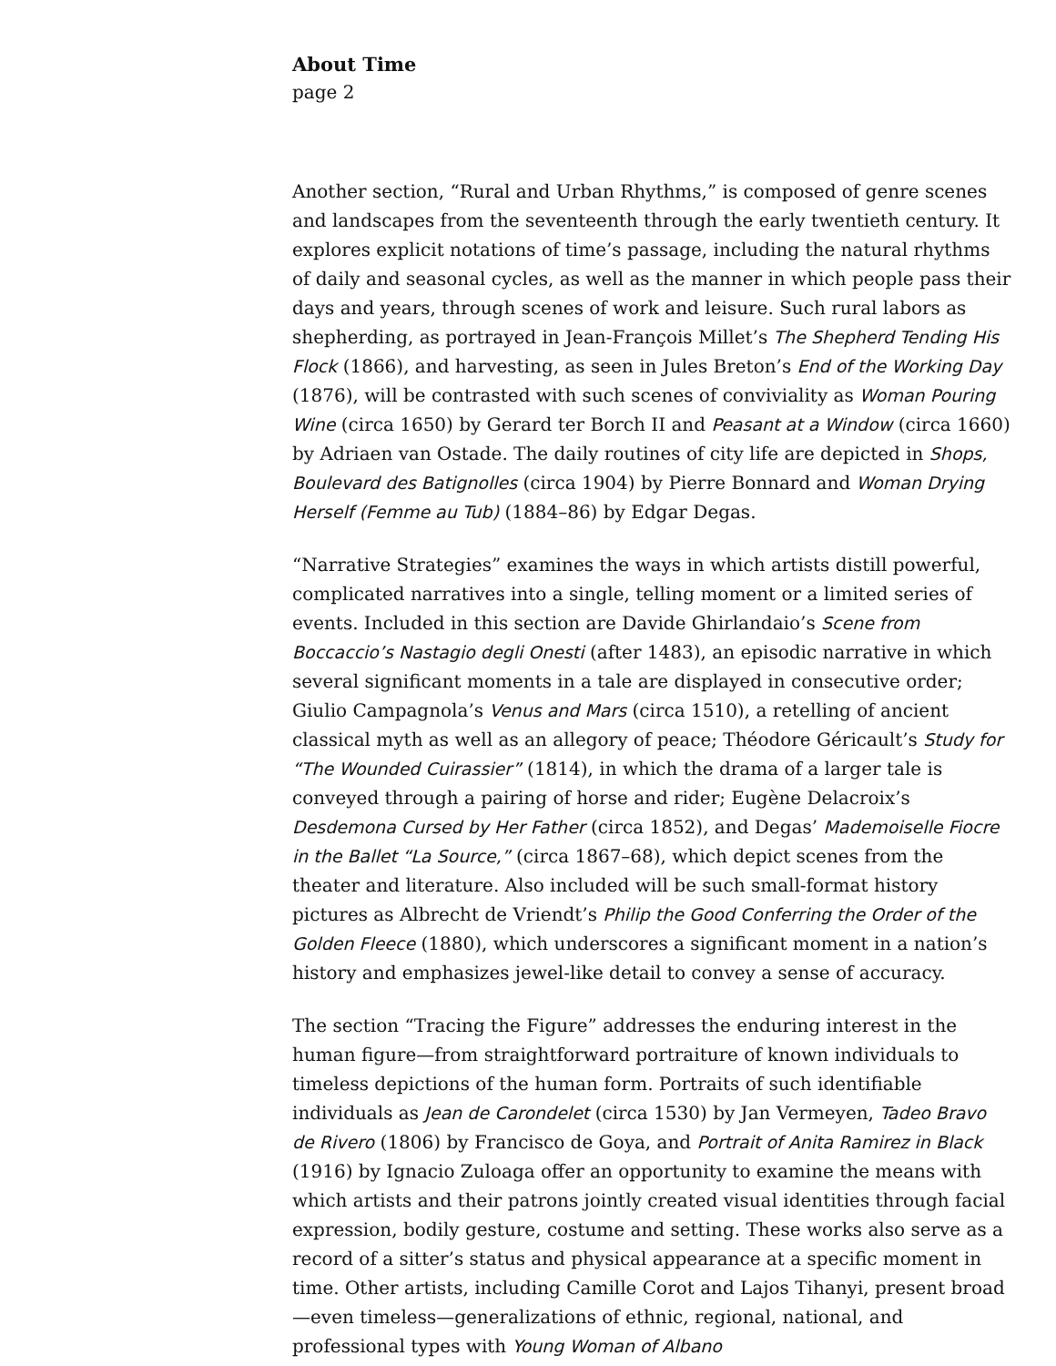About Time
page 2
Another section, “Rural and Urban Rhythms,” is composed of genre scenes and landscapes from the seventeenth through the early twentieth century. It explores explicit notations of time’s passage, including the natural rhythms of daily and seasonal cycles, as well as the manner in which people pass their days and years, through scenes of work and leisure. Such rural labors as shepherding, as portrayed in Jean-François Millet’s The Shepherd Tending His Flock (1866), and harvesting, as seen in Jules Breton’s End of the Working Day (1876), will be contrasted with such scenes of conviviality as Woman Pouring Wine (circa 1650) by Gerard ter Borch II and Peasant at a Window (circa 1660) by Adriaen van Ostade. The daily routines of city life are depicted in Shops, Boulevard des Batignolles (circa 1904) by Pierre Bonnard and Woman Drying Herself (Femme au Tub) (1884–86) by Edgar Degas.
“Narrative Strategies” examines the ways in which artists distill powerful, complicated narratives into a single, telling moment or a limited series of events. Included in this section are Davide Ghirlandaio’s Scene from Boccaccio’s Nastagio degli Onesti (after 1483), an episodic narrative in which several significant moments in a tale are displayed in consecutive order; Giulio Campagnola’s Venus and Mars (circa 1510), a retelling of ancient classical myth as well as an allegory of peace; Théodore Géricault’s Study for “The Wounded Cuirassier” (1814), in which the drama of a larger tale is conveyed through a pairing of horse and rider; Eugène Delacroix’s Desdemona Cursed by Her Father (circa 1852), and Degas’ Mademoiselle Fiocre in the Ballet “La Source,” (circa 1867–68), which depict scenes from the theater and literature. Also included will be such small-format history pictures as Albrecht de Vriendt’s Philip the Good Conferring the Order of the Golden Fleece (1880), which underscores a significant moment in a nation’s history and emphasizes jewel-like detail to convey a sense of accuracy.
The section “Tracing the Figure” addresses the enduring interest in the human figure—from straightforward portraiture of known individuals to timeless depictions of the human form. Portraits of such identifiable individuals as Jean de Carondelet (circa 1530) by Jan Vermeyen, Tadeo Bravo de Rivero (1806) by Francisco de Goya, and Portrait of Anita Ramirez in Black (1916) by Ignacio Zuloaga offer an opportunity to examine the means with which artists and their patrons jointly created visual identities through facial expression, bodily gesture, costume and setting. These works also serve as a record of a sitter’s status and physical appearance at a specific moment in time. Other artists, including Camille Corot and Lajos Tihanyi, present broad—even timeless—generalizations of ethnic, regional, national, and professional types with Young Woman of Albano